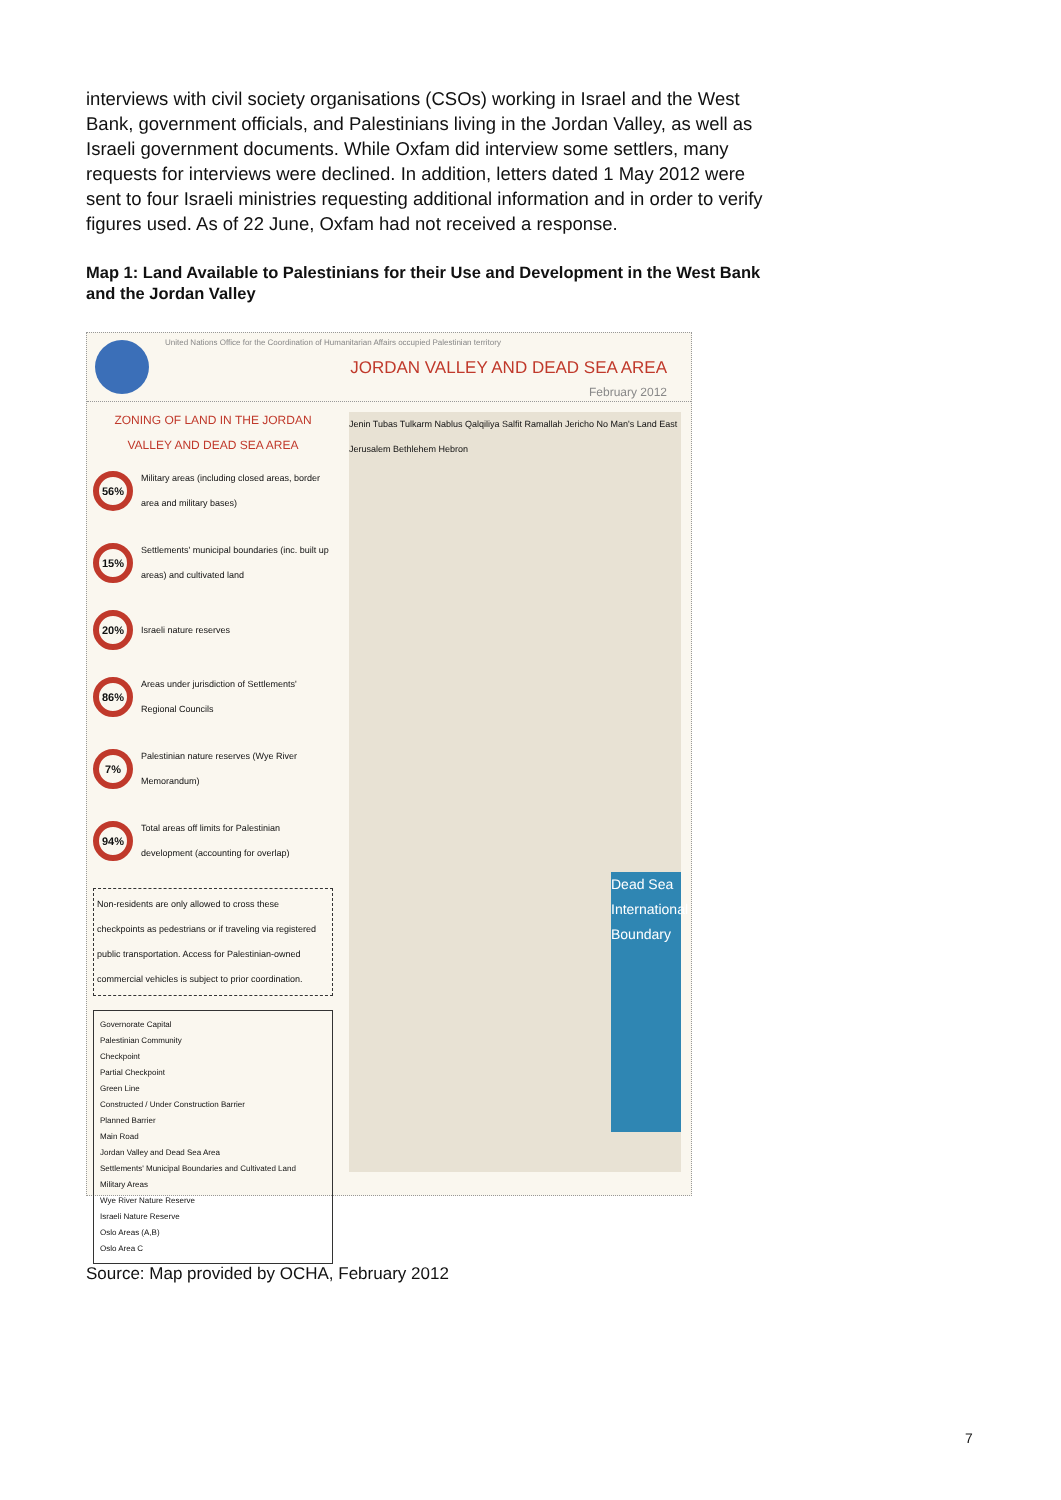interviews with civil society organisations (CSOs) working in Israel and the West Bank, government officials, and Palestinians living in the Jordan Valley, as well as Israeli government documents. While Oxfam did interview some settlers, many requests for interviews were declined. In addition, letters dated 1 May 2012 were sent to four Israeli ministries requesting additional information and in order to verify figures used. As of 22 June, Oxfam had not received a response.
Map 1: Land Available to Palestinians for their Use and Development in the West Bank and the Jordan Valley
United Nations Office for the Coordination of Humanitarian Affairs occupied Palestinian territory
JORDAN VALLEY AND DEAD SEA AREA
February 2012
ZONING OF LAND IN THE JORDAN VALLEY AND DEAD SEA AREA
56% Military areas (including closed areas, border area and military bases)
15% Settlements' municipal boundaries (inc. built up areas) and cultivated land
20% Israeli nature reserves
86% Areas under jurisdiction of Settlements' Regional Councils
7% Palestinian nature reserves (Wye River Memorandum)
94% Total areas off limits for Palestinian development (accounting for overlap)
Non-residents are only allowed to cross these checkpoints as pedestrians or if traveling via registered public transportation. Access for Palestinian-owned commercial vehicles is subject to prior coordination.
Governorate Capital
Palestinian Community
Checkpoint
Partial Checkpoint
Green Line
Constructed / Under Construction Barrier
Planned Barrier
Main Road
Jordan Valley and Dead Sea Area
Settlements' Municipal Boundaries and Cultivated Land
Military Areas
Wye River Nature Reserve
Israeli Nature Reserve
Oslo Areas (A,B)
Oslo Area C
Jenin Tubas Tulkarm Nablus Qalqiliya Salfit Ramallah Jericho No Man's Land East Jerusalem Bethlehem Hebron
Dead Sea International Boundary
Source: Map provided by OCHA, February 2012
7